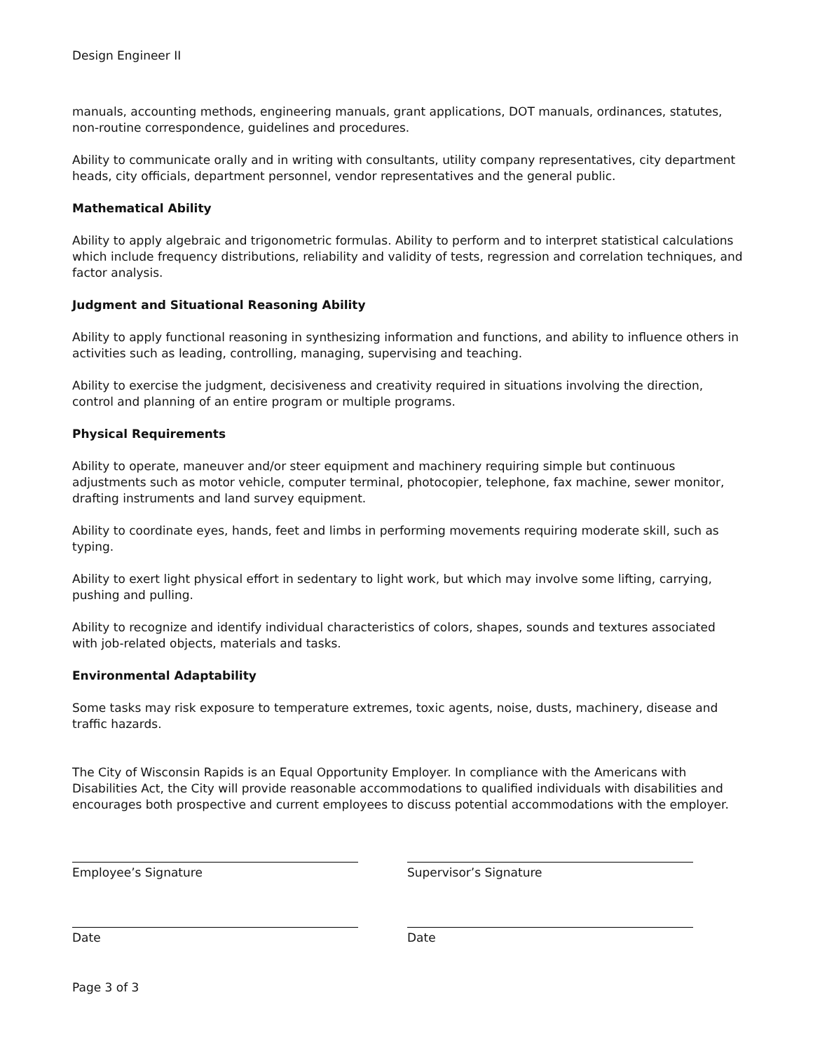Design Engineer II
manuals, accounting methods, engineering manuals, grant applications, DOT manuals, ordinances, statutes, non-routine correspondence, guidelines and procedures.
Ability to communicate orally and in writing with consultants, utility company representatives, city department heads, city officials, department personnel, vendor representatives and the general public.
Mathematical Ability
Ability to apply algebraic and trigonometric formulas. Ability to perform and to interpret statistical calculations which include frequency distributions, reliability and validity of tests, regression and correlation techniques, and factor analysis.
Judgment and Situational Reasoning Ability
Ability to apply functional reasoning in synthesizing information and functions, and ability to influence others in activities such as leading, controlling, managing, supervising and teaching.
Ability to exercise the judgment, decisiveness and creativity required in situations involving the direction, control and planning of an entire program or multiple programs.
Physical Requirements
Ability to operate, maneuver and/or steer equipment and machinery requiring simple but continuous adjustments such as motor vehicle, computer terminal, photocopier, telephone, fax machine, sewer monitor, drafting instruments and land survey equipment.
Ability to coordinate eyes, hands, feet and limbs in performing movements requiring moderate skill, such as typing.
Ability to exert light physical effort in sedentary to light work, but which may involve some lifting, carrying, pushing and pulling.
Ability to recognize and identify individual characteristics of colors, shapes, sounds and textures associated with job-related objects, materials and tasks.
Environmental Adaptability
Some tasks may risk exposure to temperature extremes, toxic agents, noise, dusts, machinery, disease and traffic hazards.
The City of Wisconsin Rapids is an Equal Opportunity Employer. In compliance with the Americans with Disabilities Act, the City will provide reasonable accommodations to qualified individuals with disabilities and encourages both prospective and current employees to discuss potential accommodations with the employer.
Employee’s Signature Supervisor’s Signature
Date Date
Page 3 of 3